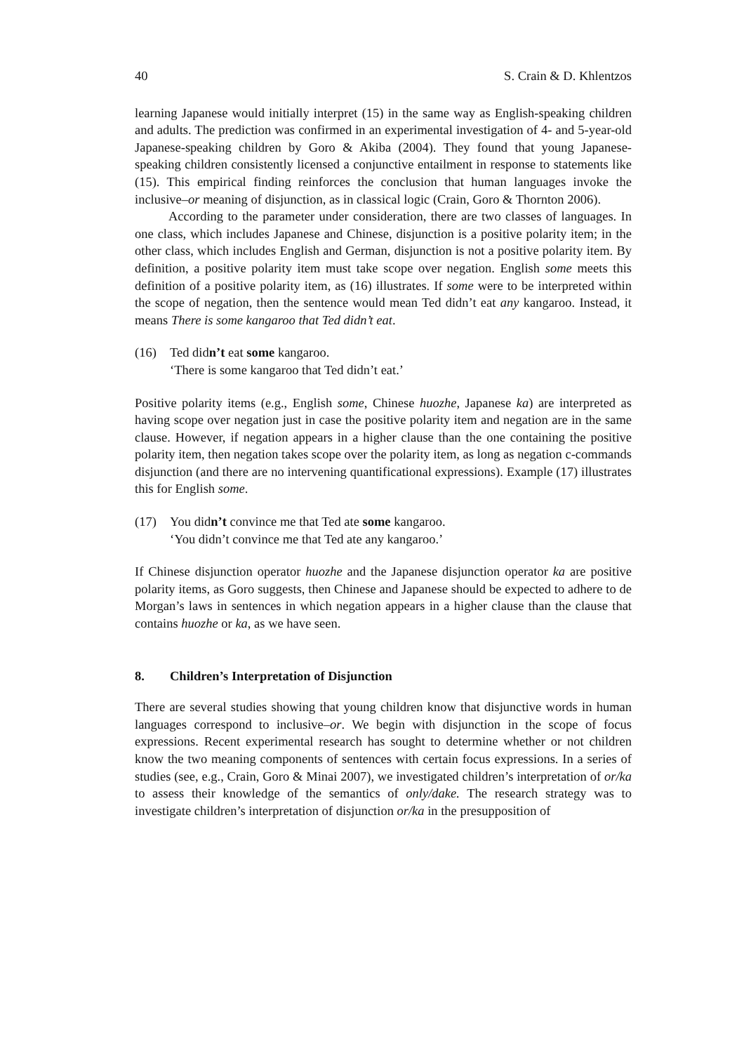40 S. Crain & D. Khlentzos
learning Japanese would initially interpret (15) in the same way as English-speaking children and adults. The prediction was confirmed in an experimental investigation of 4- and 5-year-old Japanese-speaking children by Goro & Akiba (2004). They found that young Japanese-speaking children consistently licensed a conjunctive entailment in response to statements like (15). This empirical finding reinforces the conclusion that human languages invoke the inclusive–or meaning of disjunction, as in classical logic (Crain, Goro & Thornton 2006).
According to the parameter under consideration, there are two classes of languages. In one class, which includes Japanese and Chinese, disjunction is a positive polarity item; in the other class, which includes English and German, disjunction is not a positive polarity item. By definition, a positive polarity item must take scope over negation. English some meets this definition of a positive polarity item, as (16) illustrates. If some were to be interpreted within the scope of negation, then the sentence would mean Ted didn’t eat any kangaroo. Instead, it means There is some kangaroo that Ted didn’t eat.
(16) Ted didn’t eat some kangaroo.
‘There is some kangaroo that Ted didn’t eat.’
Positive polarity items (e.g., English some, Chinese huozhe, Japanese ka) are interpreted as having scope over negation just in case the positive polarity item and negation are in the same clause. However, if negation appears in a higher clause than the one containing the positive polarity item, then negation takes scope over the polarity item, as long as negation c-commands disjunction (and there are no intervening quantificational expressions). Example (17) illustrates this for English some.
(17) You didn’t convince me that Ted ate some kangaroo.
‘You didn’t convince me that Ted ate any kangaroo.’
If Chinese disjunction operator huozhe and the Japanese disjunction operator ka are positive polarity items, as Goro suggests, then Chinese and Japanese should be expected to adhere to de Morgan’s laws in sentences in which negation appears in a higher clause than the clause that contains huozhe or ka, as we have seen.
8. Children’s Interpretation of Disjunction
There are several studies showing that young children know that disjunctive words in human languages correspond to inclusive–or. We begin with disjunction in the scope of focus expressions. Recent experimental research has sought to determine whether or not children know the two meaning components of sentences with certain focus expressions. In a series of studies (see, e.g., Crain, Goro & Minai 2007), we investigated children’s interpretation of or/ka to assess their knowledge of the semantics of only/dake. The research strategy was to investigate children’s interpretation of disjunction or/ka in the presupposition of